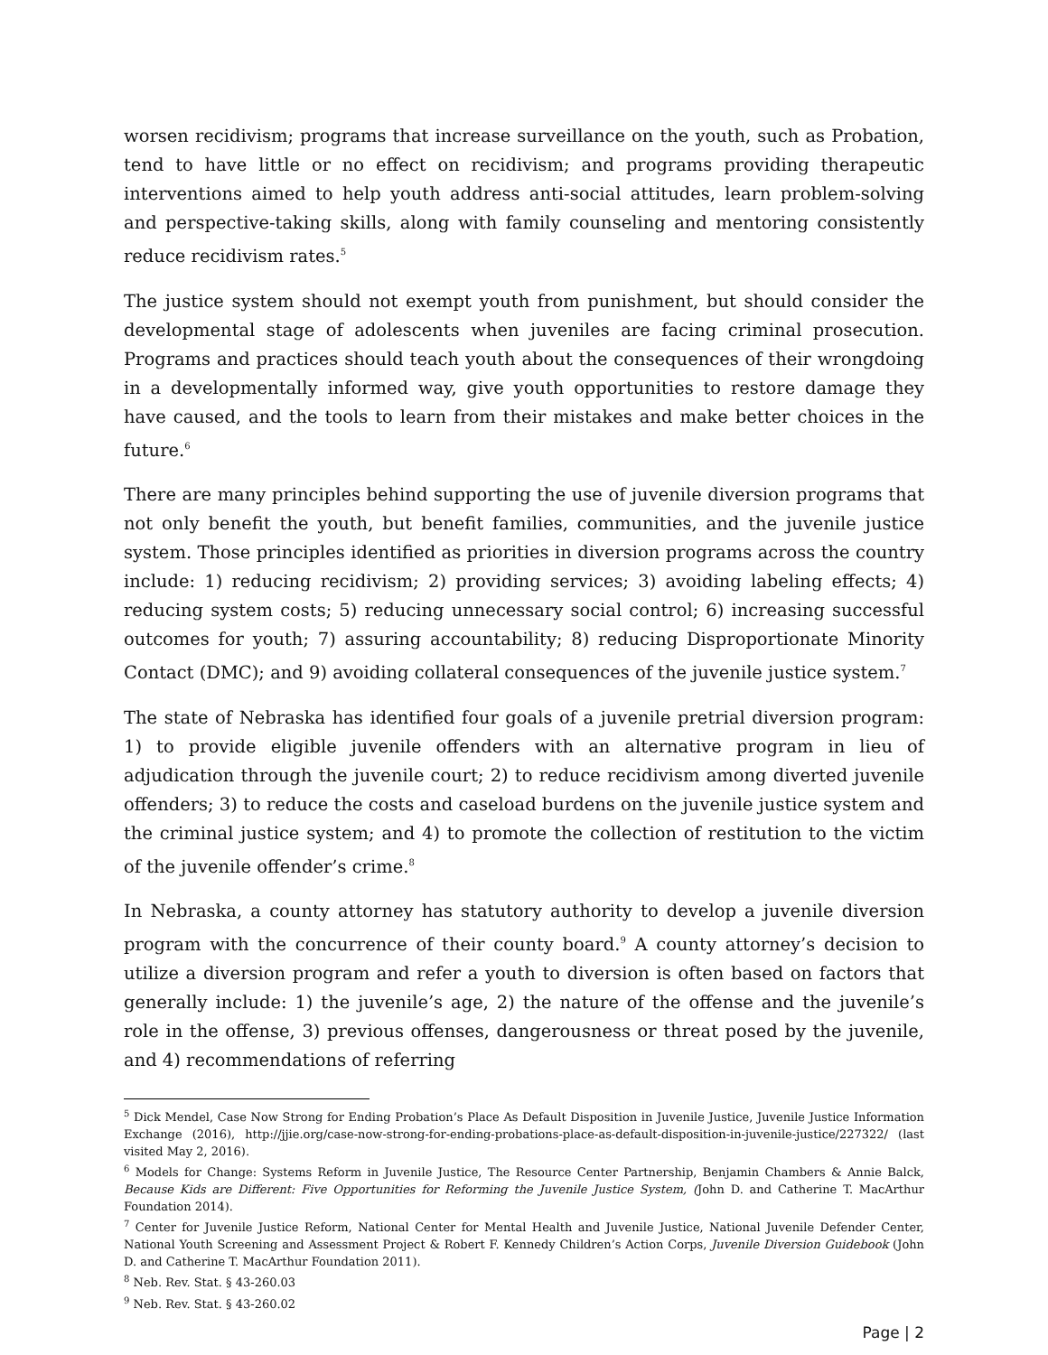worsen recidivism; programs that increase surveillance on the youth, such as Probation, tend to have little or no effect on recidivism; and programs providing therapeutic interventions aimed to help youth address anti-social attitudes, learn problem-solving and perspective-taking skills, along with family counseling and mentoring consistently reduce recidivism rates.<sup>5</sup>
The justice system should not exempt youth from punishment, but should consider the developmental stage of adolescents when juveniles are facing criminal prosecution. Programs and practices should teach youth about the consequences of their wrongdoing in a developmentally informed way, give youth opportunities to restore damage they have caused, and the tools to learn from their mistakes and make better choices in the future.<sup>6</sup>
There are many principles behind supporting the use of juvenile diversion programs that not only benefit the youth, but benefit families, communities, and the juvenile justice system. Those principles identified as priorities in diversion programs across the country include: 1) reducing recidivism; 2) providing services; 3) avoiding labeling effects; 4) reducing system costs; 5) reducing unnecessary social control; 6) increasing successful outcomes for youth; 7) assuring accountability; 8) reducing Disproportionate Minority Contact (DMC); and 9) avoiding collateral consequences of the juvenile justice system.<sup>7</sup>
The state of Nebraska has identified four goals of a juvenile pretrial diversion program: 1) to provide eligible juvenile offenders with an alternative program in lieu of adjudication through the juvenile court; 2) to reduce recidivism among diverted juvenile offenders; 3) to reduce the costs and caseload burdens on the juvenile justice system and the criminal justice system; and 4) to promote the collection of restitution to the victim of the juvenile offender’s crime.<sup>8</sup>
In Nebraska, a county attorney has statutory authority to develop a juvenile diversion program with the concurrence of their county board.<sup>9</sup> A county attorney’s decision to utilize a diversion program and refer a youth to diversion is often based on factors that generally include: 1) the juvenile’s age, 2) the nature of the offense and the juvenile’s role in the offense, 3) previous offenses, dangerousness or threat posed by the juvenile, and 4) recommendations of referring
<sup>5</sup> Dick Mendel, Case Now Strong for Ending Probation’s Place As Default Disposition in Juvenile Justice, Juvenile Justice Information Exchange (2016), http://jjie.org/case-now-strong-for-ending-probations-place-as-default-disposition-in-juvenile-justice/227322/ (last visited May 2, 2016).
<sup>6</sup> Models for Change: Systems Reform in Juvenile Justice, The Resource Center Partnership, Benjamin Chambers & Annie Balck, Because Kids are Different: Five Opportunities for Reforming the Juvenile Justice System, (John D. and Catherine T. MacArthur Foundation 2014).
<sup>7</sup> Center for Juvenile Justice Reform, National Center for Mental Health and Juvenile Justice, National Juvenile Defender Center, National Youth Screening and Assessment Project & Robert F. Kennedy Children’s Action Corps, Juvenile Diversion Guidebook (John D. and Catherine T. MacArthur Foundation 2011).
<sup>8</sup> Neb. Rev. Stat. § 43-260.03
<sup>9</sup> Neb. Rev. Stat. § 43-260.02
Page | 2